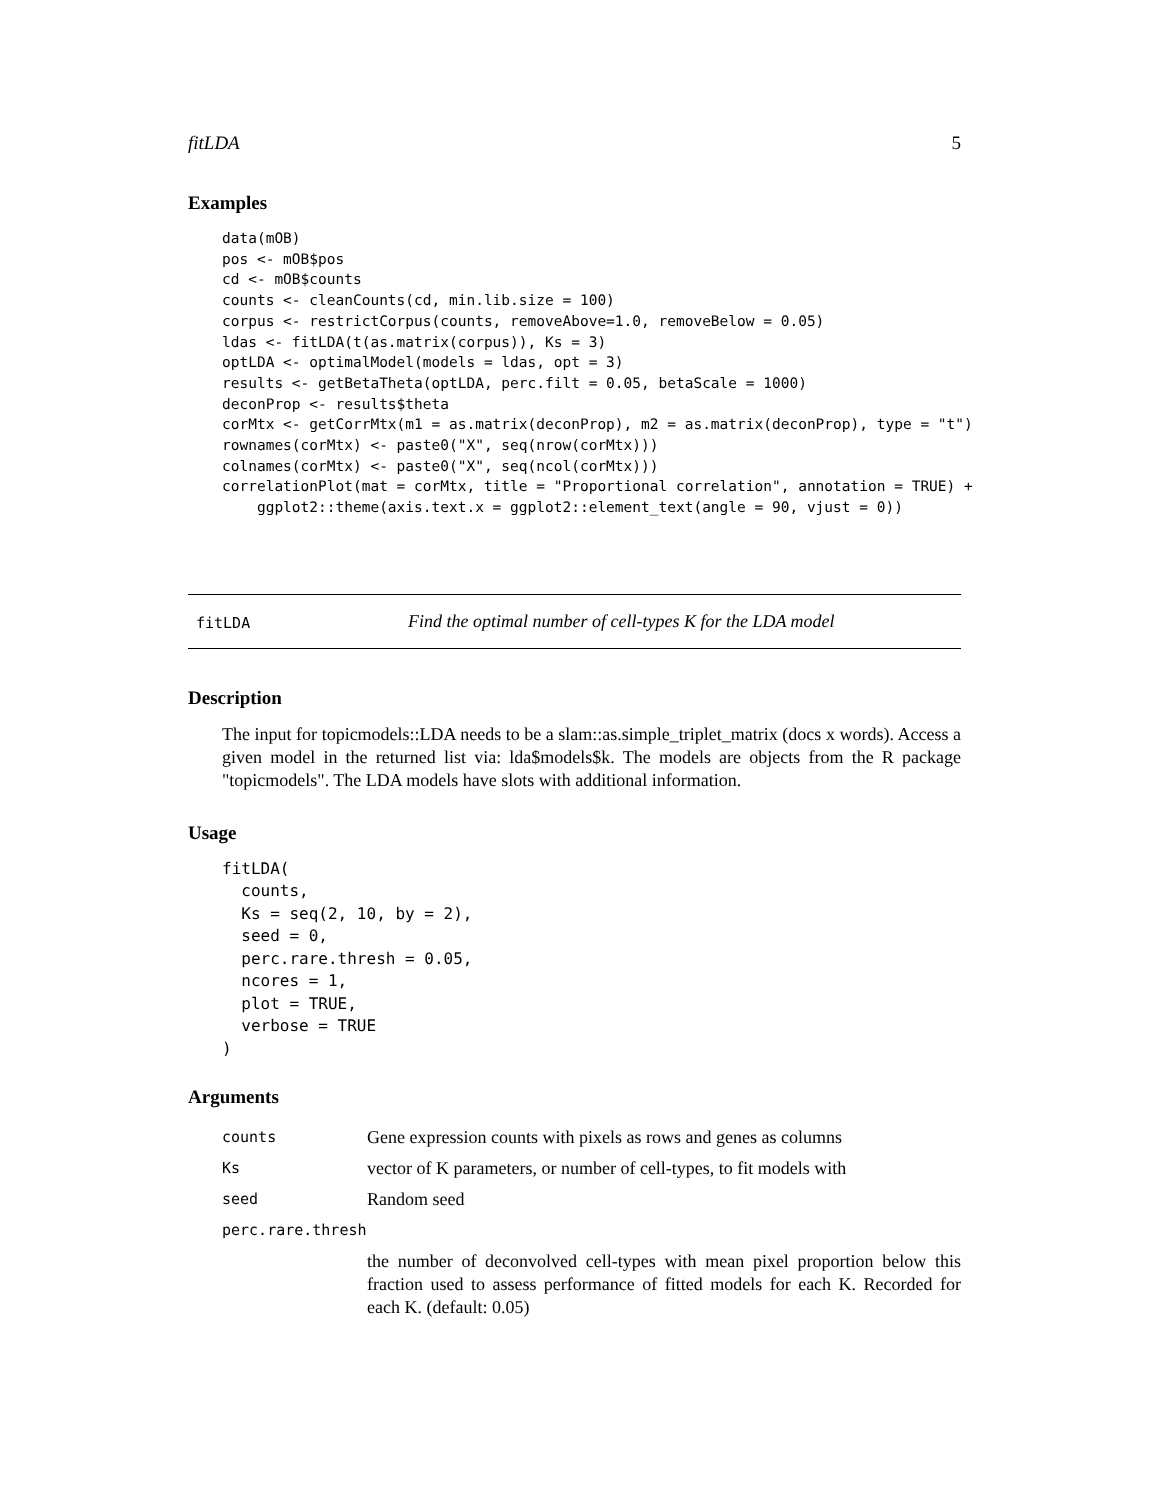fitLDA 5
Examples
data(mOB)
pos <- mOB$pos
cd <- mOB$counts
counts <- cleanCounts(cd, min.lib.size = 100)
corpus <- restrictCorpus(counts, removeAbove=1.0, removeBelow = 0.05)
ldas <- fitLDA(t(as.matrix(corpus)), Ks = 3)
optLDA <- optimalModel(models = ldas, opt = 3)
results <- getBetaTheta(optLDA, perc.filt = 0.05, betaScale = 1000)
deconProp <- results$theta
corMtx <- getCorrMtx(m1 = as.matrix(deconProp), m2 = as.matrix(deconProp), type = "t")
rownames(corMtx) <- paste0("X", seq(nrow(corMtx)))
colnames(corMtx) <- paste0("X", seq(ncol(corMtx)))
correlationPlot(mat = corMtx, title = "Proportional correlation", annotation = TRUE) +
    ggplot2::theme(axis.text.x = ggplot2::element_text(angle = 90, vjust = 0))
fitLDA Find the optimal number of cell-types K for the LDA model
Description
The input for topicmodels::LDA needs to be a slam::as.simple_triplet_matrix (docs x words). Access a given model in the returned list via: lda$models$k. The models are objects from the R package "topicmodels". The LDA models have slots with additional information.
Usage
fitLDA(
  counts,
  Ks = seq(2, 10, by = 2),
  seed = 0,
  perc.rare.thresh = 0.05,
  ncores = 1,
  plot = TRUE,
  verbose = TRUE
)
Arguments
| counts | Gene expression counts with pixels as rows and genes as columns |
| Ks | vector of K parameters, or number of cell-types, to fit models with |
| seed | Random seed |
| perc.rare.thresh | |
| | the number of deconvolved cell-types with mean pixel proportion below this fraction used to assess performance of fitted models for each K. Recorded for each K. (default: 0.05) |